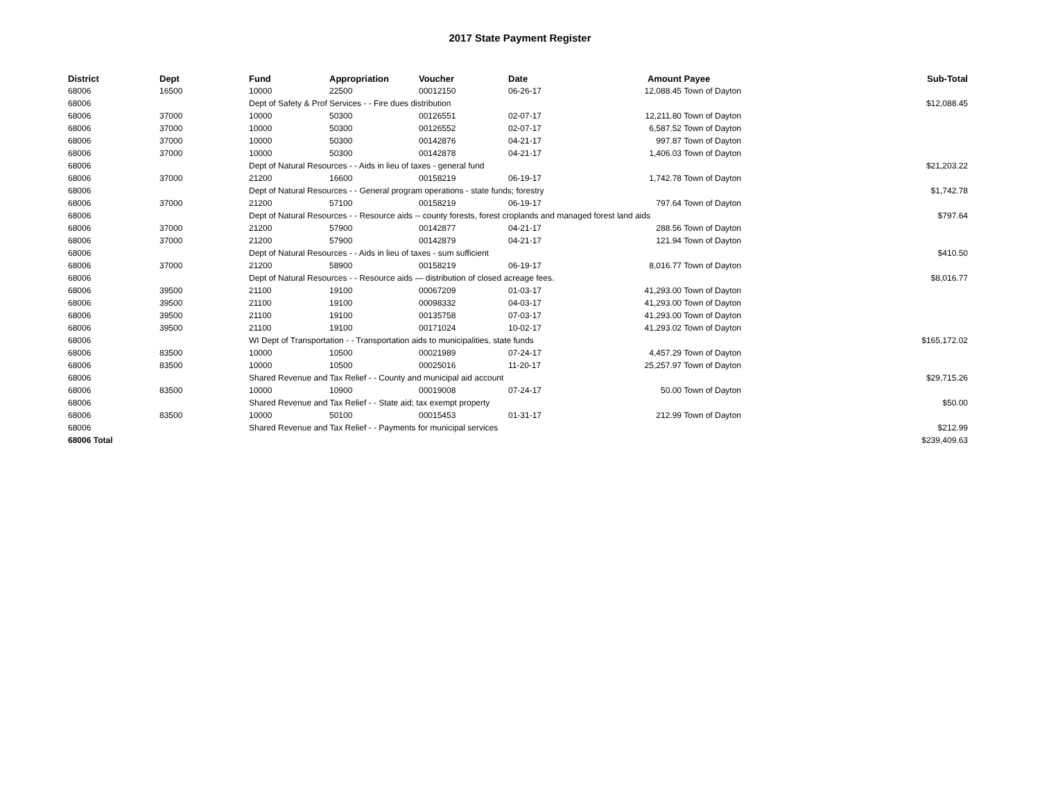2017 State Payment Register
| District | Dept | Fund | Appropriation | Voucher | Date | Amount | Payee | Sub-Total |
| --- | --- | --- | --- | --- | --- | --- | --- | --- |
| 68006 | 16500 | 10000 | 22500 | 00012150 | 06-26-17 | 12,088.45 | Town of Dayton | |
| 68006 | | Dept of Safety & Prof Services - - Fire dues distribution | | | | | | $12,088.45 |
| 68006 | 37000 | 10000 | 50300 | 00126551 | 02-07-17 | 12,211.80 | Town of Dayton | |
| 68006 | 37000 | 10000 | 50300 | 00126552 | 02-07-17 | 6,587.52 | Town of Dayton | |
| 68006 | 37000 | 10000 | 50300 | 00142876 | 04-21-17 | 997.87 | Town of Dayton | |
| 68006 | 37000 | 10000 | 50300 | 00142878 | 04-21-17 | 1,406.03 | Town of Dayton | |
| 68006 | | Dept of Natural Resources - - Aids in lieu of taxes - general fund | | | | | | $21,203.22 |
| 68006 | 37000 | 21200 | 16600 | 00158219 | 06-19-17 | 1,742.78 | Town of Dayton | |
| 68006 | | Dept of Natural Resources - - General program operations - state funds; forestry | | | | | | $1,742.78 |
| 68006 | 37000 | 21200 | 57100 | 00158219 | 06-19-17 | 797.64 | Town of Dayton | |
| 68006 | | Dept of Natural Resources - - Resource aids -- county forests, forest croplands and managed forest land aids | | | | | | $797.64 |
| 68006 | 37000 | 21200 | 57900 | 00142877 | 04-21-17 | 288.56 | Town of Dayton | |
| 68006 | 37000 | 21200 | 57900 | 00142879 | 04-21-17 | 121.94 | Town of Dayton | |
| 68006 | | Dept of Natural Resources - - Aids in lieu of taxes - sum sufficient | | | | | | $410.50 |
| 68006 | 37000 | 21200 | 58900 | 00158219 | 06-19-17 | 8,016.77 | Town of Dayton | |
| 68006 | | Dept of Natural Resources - - Resource aids — distribution of closed acreage fees. | | | | | | $8,016.77 |
| 68006 | 39500 | 21100 | 19100 | 00067209 | 01-03-17 | 41,293.00 | Town of Dayton | |
| 68006 | 39500 | 21100 | 19100 | 00098332 | 04-03-17 | 41,293.00 | Town of Dayton | |
| 68006 | 39500 | 21100 | 19100 | 00135758 | 07-03-17 | 41,293.00 | Town of Dayton | |
| 68006 | 39500 | 21100 | 19100 | 00171024 | 10-02-17 | 41,293.02 | Town of Dayton | |
| 68006 | | WI Dept of Transportation - - Transportation aids to municipalities, state funds | | | | | | $165,172.02 |
| 68006 | 83500 | 10000 | 10500 | 00021989 | 07-24-17 | 4,457.29 | Town of Dayton | |
| 68006 | 83500 | 10000 | 10500 | 00025016 | 11-20-17 | 25,257.97 | Town of Dayton | |
| 68006 | | Shared Revenue and Tax Relief - - County and municipal aid account | | | | | | $29,715.26 |
| 68006 | 83500 | 10000 | 10900 | 00019008 | 07-24-17 | 50.00 | Town of Dayton | |
| 68006 | | Shared Revenue and Tax Relief - - State aid; tax exempt property | | | | | | $50.00 |
| 68006 | 83500 | 10000 | 50100 | 00015453 | 01-31-17 | 212.99 | Town of Dayton | |
| 68006 | | Shared Revenue and Tax Relief - - Payments for municipal services | | | | | | $212.99 |
| 68006 Total | | | | | | | | $239,409.63 |